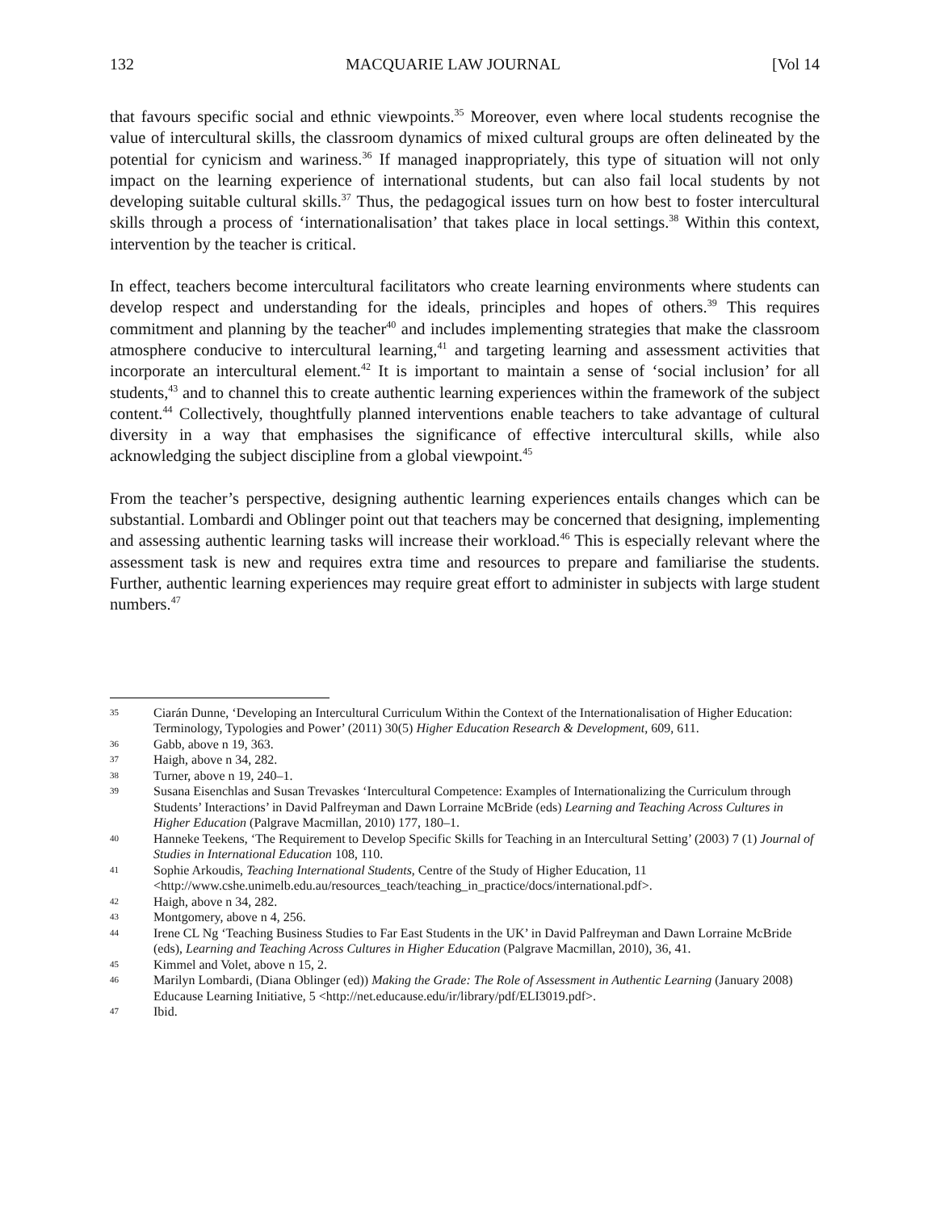132 MACQUARIE LAW JOURNAL [Vol 14
that favours specific social and ethnic viewpoints.<sup>35</sup> Moreover, even where local students recognise the value of intercultural skills, the classroom dynamics of mixed cultural groups are often delineated by the potential for cynicism and wariness.<sup>36</sup> If managed inappropriately, this type of situation will not only impact on the learning experience of international students, but can also fail local students by not developing suitable cultural skills.<sup>37</sup> Thus, the pedagogical issues turn on how best to foster intercultural skills through a process of ‘internationalisation’ that takes place in local settings.<sup>38</sup> Within this context, intervention by the teacher is critical.
In effect, teachers become intercultural facilitators who create learning environments where students can develop respect and understanding for the ideals, principles and hopes of others.<sup>39</sup> This requires commitment and planning by the teacher<sup>40</sup> and includes implementing strategies that make the classroom atmosphere conducive to intercultural learning,<sup>41</sup> and targeting learning and assessment activities that incorporate an intercultural element.<sup>42</sup> It is important to maintain a sense of ‘social inclusion’ for all students,<sup>43</sup> and to channel this to create authentic learning experiences within the framework of the subject content.<sup>44</sup> Collectively, thoughtfully planned interventions enable teachers to take advantage of cultural diversity in a way that emphasises the significance of effective intercultural skills, while also acknowledging the subject discipline from a global viewpoint.<sup>45</sup>
From the teacher’s perspective, designing authentic learning experiences entails changes which can be substantial. Lombardi and Oblinger point out that teachers may be concerned that designing, implementing and assessing authentic learning tasks will increase their workload.<sup>46</sup> This is especially relevant where the assessment task is new and requires extra time and resources to prepare and familiarise the students. Further, authentic learning experiences may require great effort to administer in subjects with large student numbers.<sup>47</sup>
35 Ciarán Dunne, ‘Developing an Intercultural Curriculum Within the Context of the Internationalisation of Higher Education: Terminology, Typologies and Power’ (2011) 30(5) Higher Education Research & Development, 609, 611.
36 Gabb, above n 19, 363.
37 Haigh, above n 34, 282.
38 Turner, above n 19, 240–1.
39 Susana Eisenchlas and Susan Trevaskes ‘Intercultural Competence: Examples of Internationalizing the Curriculum through Students’ Interactions’ in David Palfreyman and Dawn Lorraine McBride (eds) Learning and Teaching Across Cultures in Higher Education (Palgrave Macmillan, 2010) 177, 180–1.
40 Hanneke Teekens, ‘The Requirement to Develop Specific Skills for Teaching in an Intercultural Setting’ (2003) 7 (1) Journal of Studies in International Education 108, 110.
41 Sophie Arkoudis, Teaching International Students, Centre of the Study of Higher Education, 11 <http://www.cshe.unimelb.edu.au/resources_teach/teaching_in_practice/docs/international.pdf>.
42 Haigh, above n 34, 282.
43 Montgomery, above n 4, 256.
44 Irene CL Ng ‘Teaching Business Studies to Far East Students in the UK’ in David Palfreyman and Dawn Lorraine McBride (eds), Learning and Teaching Across Cultures in Higher Education (Palgrave Macmillan, 2010), 36, 41.
45 Kimmel and Volet, above n 15, 2.
46 Marilyn Lombardi, (Diana Oblinger (ed)) Making the Grade: The Role of Assessment in Authentic Learning (January 2008) Educause Learning Initiative, 5 <http://net.educause.edu/ir/library/pdf/ELI3019.pdf>.
47 Ibid.